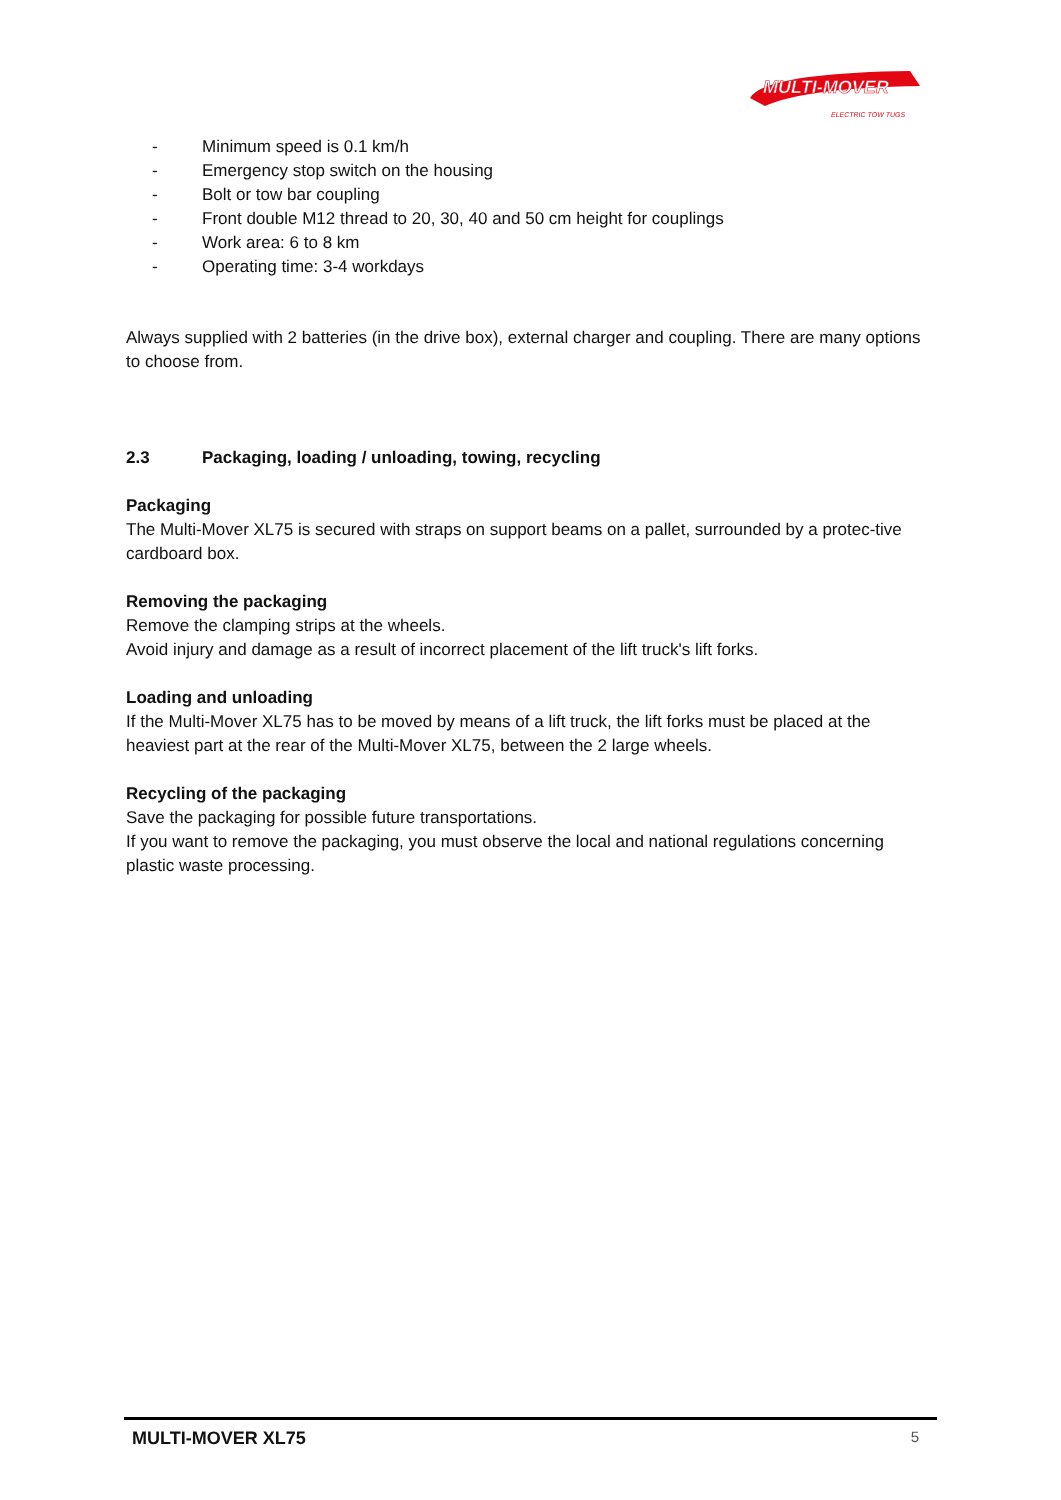MULTI-MOVER
ELECTRIC TOW TUGS
- Minimum speed is 0.1 km/h
- Emergency stop switch on the housing
- Bolt or tow bar coupling
- Front double M12 thread to 20, 30, 40 and 50 cm height for couplings
- Work area: 6 to 8 km
- Operating time: 3-4 workdays
Always supplied with 2 batteries (in the drive box), external charger and coupling. There are many options to choose from.
2.3 Packaging, loading / unloading, towing, recycling
Packaging
The Multi-Mover XL75 is secured with straps on support beams on a pallet, surrounded by a protec-tive cardboard box.
Removing the packaging
Remove the clamping strips at the wheels.
Avoid injury and damage as a result of incorrect placement of the lift truck's lift forks.
Loading and unloading
If the Multi-Mover XL75 has to be moved by means of a lift truck, the lift forks must be placed at the heaviest part at the rear of the Multi-Mover XL75, between the 2 large wheels.
Recycling of the packaging
Save the packaging for possible future transportations.
If you want to remove the packaging, you must observe the local and national regulations concerning plastic waste processing.
MULTI-MOVER XL75 5